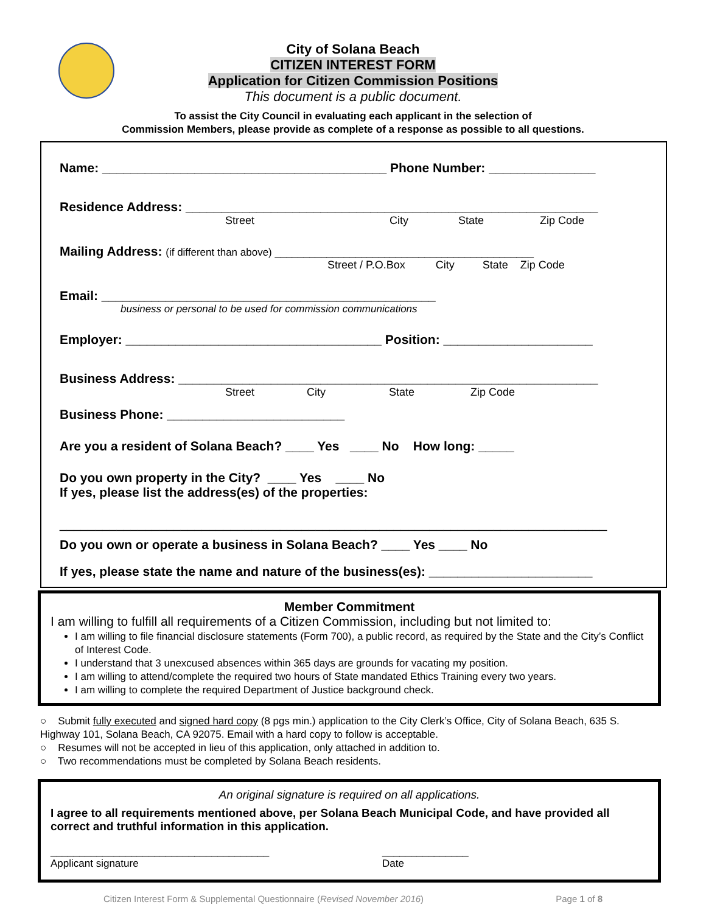City of Solana Beach
CITIZEN INTEREST FORM
Application for Citizen Commission Positions
This document is a public document.
To assist the City Council in evaluating each applicant in the selection of
Commission Members, please provide as complete of a response as possible to all questions.
Name: ________________________________________ Phone Number: _______________
Residence Address: __________________________________________________________
Street City State Zip Code
Mailing Address: (if different than above) _____________________________________________
Street / P.O.Box City State Zip Code
Email: _______________________________________________
business or personal to be used for commission communications
Employer: ____________________________________ Position: _____________________
Business Address: ___________________________________________________________
Street City State Zip Code
Business Phone: _________________________
Are you a resident of Solana Beach? ____ Yes ____ No How long: _____
Do you own property in the City? ____ Yes ____ No
If yes, please list the address(es) of the properties:
_____________________________________________________________________________
Do you own or operate a business in Solana Beach? ____ Yes ____ No
If yes, please state the name and nature of the business(es): _______________________
Member Commitment
I am willing to fulfill all requirements of a Citizen Commission, including but not limited to:
I am willing to file financial disclosure statements (Form 700), a public record, as required by the State and the City’s Conflict of Interest Code.
I understand that 3 unexcused absences within 365 days are grounds for vacating my position.
I am willing to attend/complete the required two hours of State mandated Ethics Training every two years.
I am willing to complete the required Department of Justice background check.
○ Submit fully executed and signed hard copy (8 pgs min.) application to the City Clerk’s Office, City of Solana Beach, 635 S. Highway 101, Solana Beach, CA 92075. Email with a hard copy to follow is acceptable.
○ Resumes will not be accepted in lieu of this application, only attached in addition to.
○ Two recommendations must be completed by Solana Beach residents.
An original signature is required on all applications.
I agree to all requirements mentioned above, per Solana Beach Municipal Code, and have provided all correct and truthful information in this application.
______________________________________
Applicant signature
_______________
Date
Citizen Interest Form & Supplemental Questionnaire (Revised November 2016) Page 1 of 8